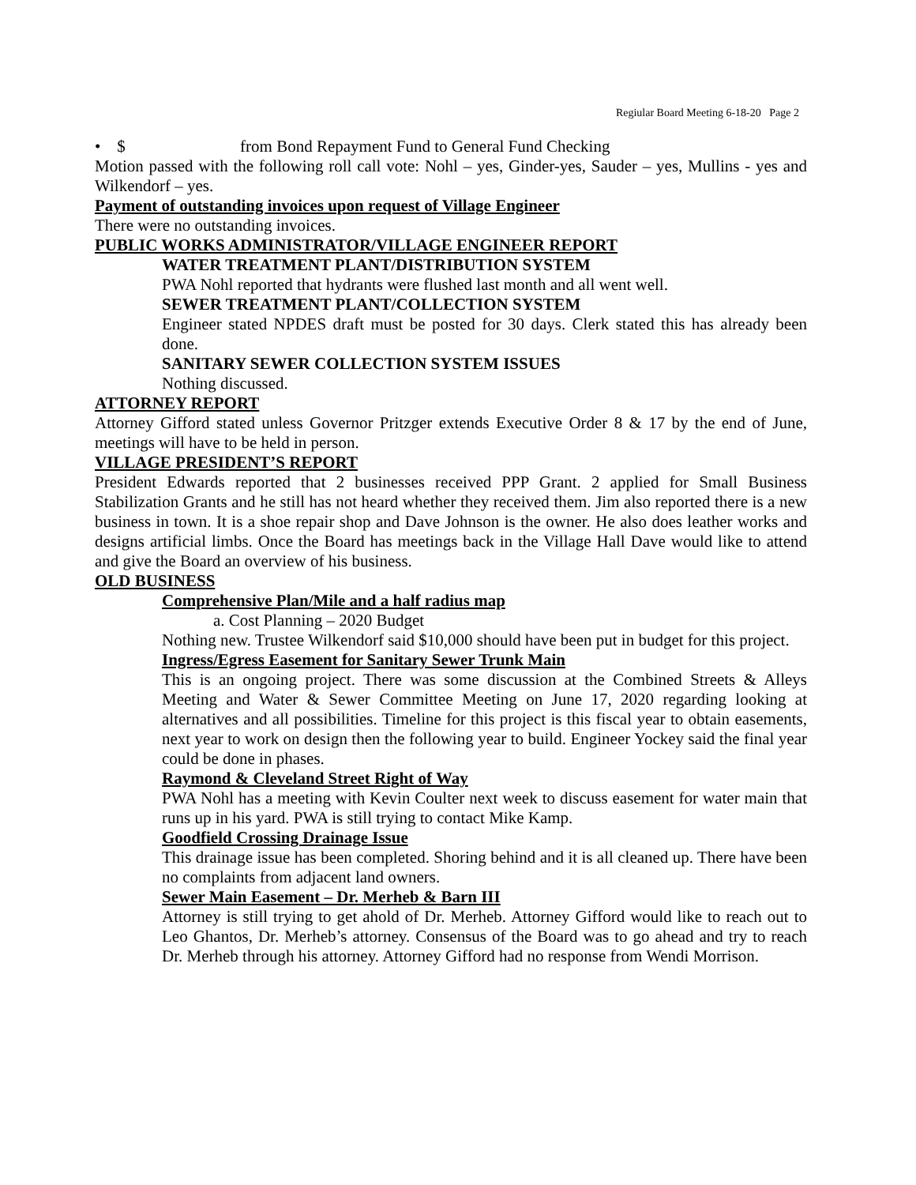Regiular Board Meeting 6-18-20 Page 2
• $ from Bond Repayment Fund to General Fund Checking
Motion passed with the following roll call vote: Nohl – yes, Ginder-yes, Sauder – yes, Mullins - yes and Wilkendorf – yes.
Payment of outstanding invoices upon request of Village Engineer
There were no outstanding invoices.
PUBLIC WORKS ADMINISTRATOR/VILLAGE ENGINEER REPORT
WATER TREATMENT PLANT/DISTRIBUTION SYSTEM
PWA Nohl reported that hydrants were flushed last month and all went well.
SEWER TREATMENT PLANT/COLLECTION SYSTEM
Engineer stated NPDES draft must be posted for 30 days. Clerk stated this has already been done.
SANITARY SEWER COLLECTION SYSTEM ISSUES
Nothing discussed.
ATTORNEY REPORT
Attorney Gifford stated unless Governor Pritzger extends Executive Order 8 & 17 by the end of June, meetings will have to be held in person.
VILLAGE PRESIDENT’S REPORT
President Edwards reported that 2 businesses received PPP Grant. 2 applied for Small Business Stabilization Grants and he still has not heard whether they received them. Jim also reported there is a new business in town. It is a shoe repair shop and Dave Johnson is the owner. He also does leather works and designs artificial limbs. Once the Board has meetings back in the Village Hall Dave would like to attend and give the Board an overview of his business.
OLD BUSINESS
Comprehensive Plan/Mile and a half radius map
a. Cost Planning – 2020 Budget
Nothing new. Trustee Wilkendorf said $10,000 should have been put in budget for this project.
Ingress/Egress Easement for Sanitary Sewer Trunk Main
This is an ongoing project. There was some discussion at the Combined Streets & Alleys Meeting and Water & Sewer Committee Meeting on June 17, 2020 regarding looking at alternatives and all possibilities. Timeline for this project is this fiscal year to obtain easements, next year to work on design then the following year to build. Engineer Yockey said the final year could be done in phases.
Raymond & Cleveland Street Right of Way
PWA Nohl has a meeting with Kevin Coulter next week to discuss easement for water main that runs up in his yard. PWA is still trying to contact Mike Kamp.
Goodfield Crossing Drainage Issue
This drainage issue has been completed. Shoring behind and it is all cleaned up. There have been no complaints from adjacent land owners.
Sewer Main Easement – Dr. Merheb & Barn III
Attorney is still trying to get ahold of Dr. Merheb. Attorney Gifford would like to reach out to Leo Ghantos, Dr. Merheb’s attorney. Consensus of the Board was to go ahead and try to reach Dr. Merheb through his attorney. Attorney Gifford had no response from Wendi Morrison.